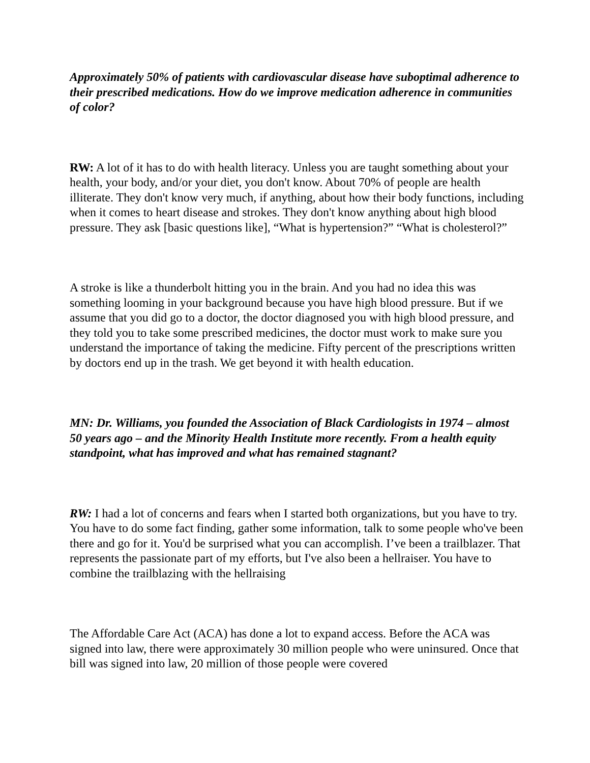Approximately 50% of patients with cardiovascular disease have suboptimal adherence to their prescribed medications. How do we improve medication adherence in communities of color?
RW: A lot of it has to do with health literacy. Unless you are taught something about your health, your body, and/or your diet, you don't know. About 70% of people are health illiterate. They don't know very much, if anything, about how their body functions, including when it comes to heart disease and strokes. They don't know anything about high blood pressure. They ask [basic questions like], “What is hypertension?” “What is cholesterol?”
A stroke is like a thunderbolt hitting you in the brain. And you had no idea this was something looming in your background because you have high blood pressure. But if we assume that you did go to a doctor, the doctor diagnosed you with high blood pressure, and they told you to take some prescribed medicines, the doctor must work to make sure you understand the importance of taking the medicine. Fifty percent of the prescriptions written by doctors end up in the trash. We get beyond it with health education.
MN: Dr. Williams, you founded the Association of Black Cardiologists in 1974 – almost 50 years ago – and the Minority Health Institute more recently. From a health equity standpoint, what has improved and what has remained stagnant?
RW: I had a lot of concerns and fears when I started both organizations, but you have to try. You have to do some fact finding, gather some information, talk to some people who've been there and go for it. You'd be surprised what you can accomplish. I’ve been a trailblazer. That represents the passionate part of my efforts, but I've also been a hellraiser. You have to combine the trailblazing with the hellraising
The Affordable Care Act (ACA) has done a lot to expand access. Before the ACA was signed into law, there were approximately 30 million people who were uninsured. Once that bill was signed into law, 20 million of those people were covered